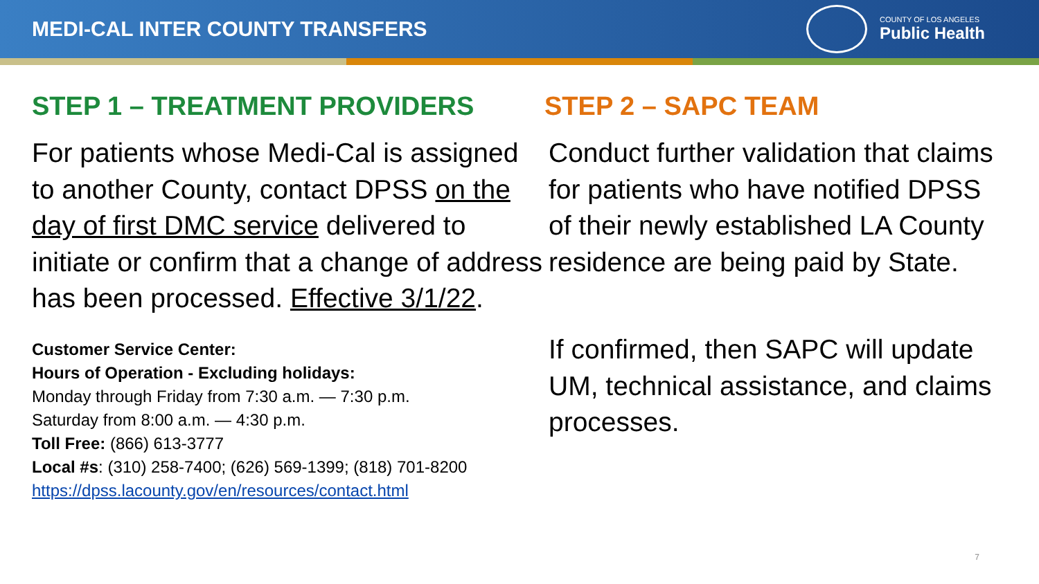MEDI-CAL INTER COUNTY TRANSFERS
COUNTY OF LOS ANGELES
Public Health
STEP 1 – TREATMENT PROVIDERS
For patients whose Medi-Cal is assigned to another County, contact DPSS on the day of first DMC service delivered to initiate or confirm that a change of address has been processed. Effective 3/1/22.
Customer Service Center:
Hours of Operation - Excluding holidays:
Monday through Friday from 7:30 a.m. — 7:30 p.m.
Saturday from 8:00 a.m. — 4:30 p.m.
Toll Free: (866) 613-3777
Local #s: (310) 258-7400; (626) 569-1399; (818) 701-8200
https://dpss.lacounty.gov/en/resources/contact.html
STEP 2 – SAPC TEAM
Conduct further validation that claims for patients who have notified DPSS of their newly established LA County residence are being paid by State.
If confirmed, then SAPC will update UM, technical assistance, and claims processes.
7